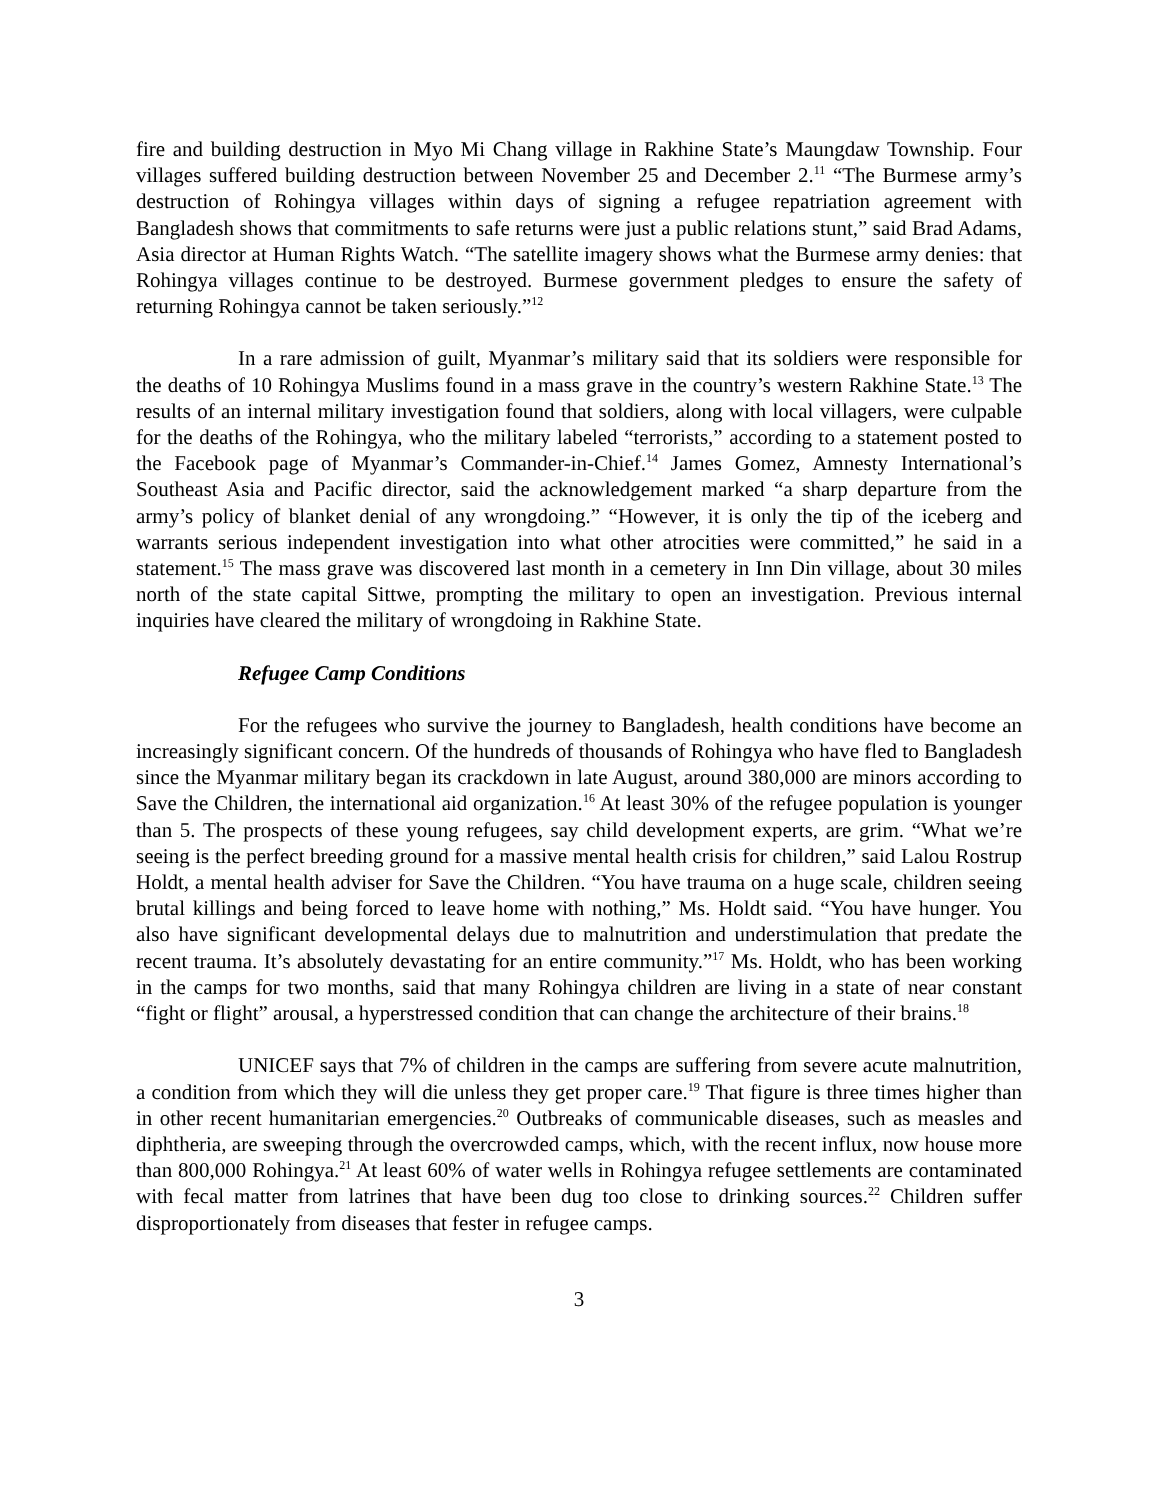fire and building destruction in Myo Mi Chang village in Rakhine State’s Maungdaw Township. Four villages suffered building destruction between November 25 and December 2.<sup>11</sup> “The Burmese army’s destruction of Rohingya villages within days of signing a refugee repatriation agreement with Bangladesh shows that commitments to safe returns were just a public relations stunt,” said Brad Adams, Asia director at Human Rights Watch. “The satellite imagery shows what the Burmese army denies: that Rohingya villages continue to be destroyed. Burmese government pledges to ensure the safety of returning Rohingya cannot be taken seriously.”<sup>12</sup>
In a rare admission of guilt, Myanmar’s military said that its soldiers were responsible for the deaths of 10 Rohingya Muslims found in a mass grave in the country’s western Rakhine State.<sup>13</sup> The results of an internal military investigation found that soldiers, along with local villagers, were culpable for the deaths of the Rohingya, who the military labeled “terrorists,” according to a statement posted to the Facebook page of Myanmar’s Commander-in-Chief.<sup>14</sup> James Gomez, Amnesty International’s Southeast Asia and Pacific director, said the acknowledgement marked “a sharp departure from the army’s policy of blanket denial of any wrongdoing.” “However, it is only the tip of the iceberg and warrants serious independent investigation into what other atrocities were committed,” he said in a statement.<sup>15</sup> The mass grave was discovered last month in a cemetery in Inn Din village, about 30 miles north of the state capital Sittwe, prompting the military to open an investigation. Previous internal inquiries have cleared the military of wrongdoing in Rakhine State.
Refugee Camp Conditions
For the refugees who survive the journey to Bangladesh, health conditions have become an increasingly significant concern. Of the hundreds of thousands of Rohingya who have fled to Bangladesh since the Myanmar military began its crackdown in late August, around 380,000 are minors according to Save the Children, the international aid organization.<sup>16</sup> At least 30% of the refugee population is younger than 5. The prospects of these young refugees, say child development experts, are grim. “What we’re seeing is the perfect breeding ground for a massive mental health crisis for children,” said Lalou Rostrup Holdt, a mental health adviser for Save the Children. “You have trauma on a huge scale, children seeing brutal killings and being forced to leave home with nothing,” Ms. Holdt said. “You have hunger. You also have significant developmental delays due to malnutrition and understimulation that predate the recent trauma. It’s absolutely devastating for an entire community.”<sup>17</sup> Ms. Holdt, who has been working in the camps for two months, said that many Rohingya children are living in a state of near constant “fight or flight” arousal, a hyperstressed condition that can change the architecture of their brains.<sup>18</sup>
UNICEF says that 7% of children in the camps are suffering from severe acute malnutrition, a condition from which they will die unless they get proper care.<sup>19</sup> That figure is three times higher than in other recent humanitarian emergencies.<sup>20</sup> Outbreaks of communicable diseases, such as measles and diphtheria, are sweeping through the overcrowded camps, which, with the recent influx, now house more than 800,000 Rohingya.<sup>21</sup> At least 60% of water wells in Rohingya refugee settlements are contaminated with fecal matter from latrines that have been dug too close to drinking sources.<sup>22</sup> Children suffer disproportionately from diseases that fester in refugee camps.
3